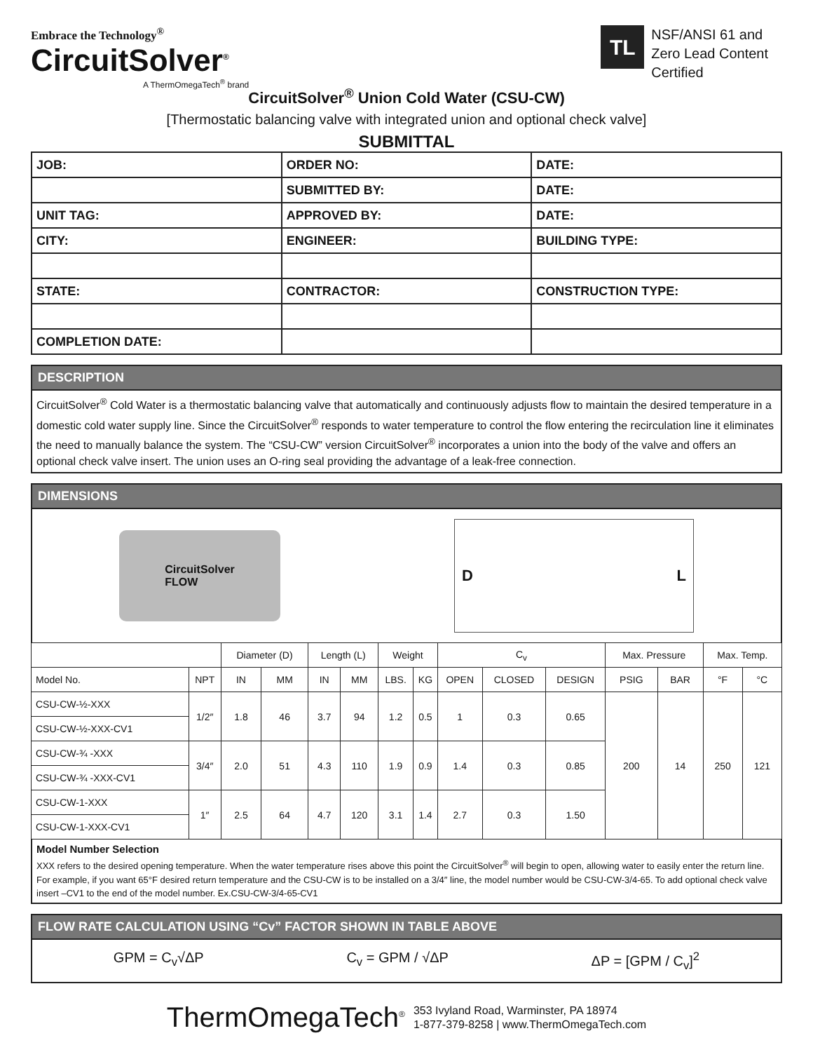Embrace the Technology<sup>®</sup>
CircuitSolver<sup>®</sup>
A ThermOmegaTech<sup>®</sup> brand
TL
NSF/ANSI 61 and
Zero Lead Content
Certified
CircuitSolver<sup>®</sup> Union Cold Water (CSU-CW)
[Thermostatic balancing valve with integrated union and optional check valve]
SUBMITTAL
| JOB: | ORDER NO: | DATE: |
| | SUBMITTED BY: | DATE: |
| UNIT TAG: | APPROVED BY: | DATE: |
| CITY: | ENGINEER: | BUILDING TYPE: |
| STATE: | CONTRACTOR: | CONSTRUCTION TYPE: |
| COMPLETION DATE: | | |
DESCRIPTION
CircuitSolver<sup>®</sup> Cold Water is a thermostatic balancing valve that automatically and continuously adjusts flow to maintain the desired temperature in a domestic cold water supply line. Since the CircuitSolver<sup>®</sup> responds to water temperature to control the flow entering the recirculation line it eliminates the need to manually balance the system. The “CSU-CW” version CircuitSolver<sup>®</sup> incorporates a union into the body of the valve and offers an optional check valve insert. The union uses an O-ring seal providing the advantage of a leak-free connection.
DIMENSIONS
CircuitSolver
FLOW
D L
| | | Diameter (D) | | Length (L) | | Weight | | C<sub>v</sub> | | | Max. Pressure | | Max. Temp. | |
| Model No. | NPT | IN | MM | IN | MM | LBS. | KG | OPEN | CLOSED | DESIGN | PSIG | BAR | °F | °C |
| CSU-CW-½-XXX | 1/2″ | 1.8 | 46 | 3.7 | 94 | 1.2 | 0.5 | 1 | 0.3 | 0.65 | 200 | 14 | 250 | 121 |
| CSU-CW-½-XXX-CV1 | | | | | | | | | | | | | | |
| CSU-CW-¾ -XXX | 3/4″ | 2.0 | 51 | 4.3 | 110 | 1.9 | 0.9 | 1.4 | 0.3 | 0.85 | | | | |
| CSU-CW-¾ -XXX-CV1 | | | | | | | | | | | | | | |
| CSU-CW-1-XXX | 1″ | 2.5 | 64 | 4.7 | 120 | 3.1 | 1.4 | 2.7 | 0.3 | 1.50 | | | | |
| CSU-CW-1-XXX-CV1 | | | | | | | | | | | | | | |
Model Number Selection
XXX refers to the desired opening temperature. When the water temperature rises above this point the CircuitSolver<sup>®</sup> will begin to open, allowing water to easily enter the return line. For example, if you want 65°F desired return temperature and the CSU-CW is to be installed on a 3/4″ line, the model number would be CSU-CW-3/4-65. To add optional check valve insert –CV1 to the end of the model number. Ex.CSU-CW-3/4-65-CV1
FLOW RATE CALCULATION USING “Cv” FACTOR SHOWN IN TABLE ABOVE
GPM = C<sub>v</sub>√ΔP C<sub>v</sub> = GPM / √ΔP ΔP = [GPM / C<sub>v</sub>]<sup>2</sup>
ThermOmegaTech<sup>®</sup> 353 Ivyland Road, Warminster, PA 18974
1-877-379-8258 | www.ThermOmegaTech.com